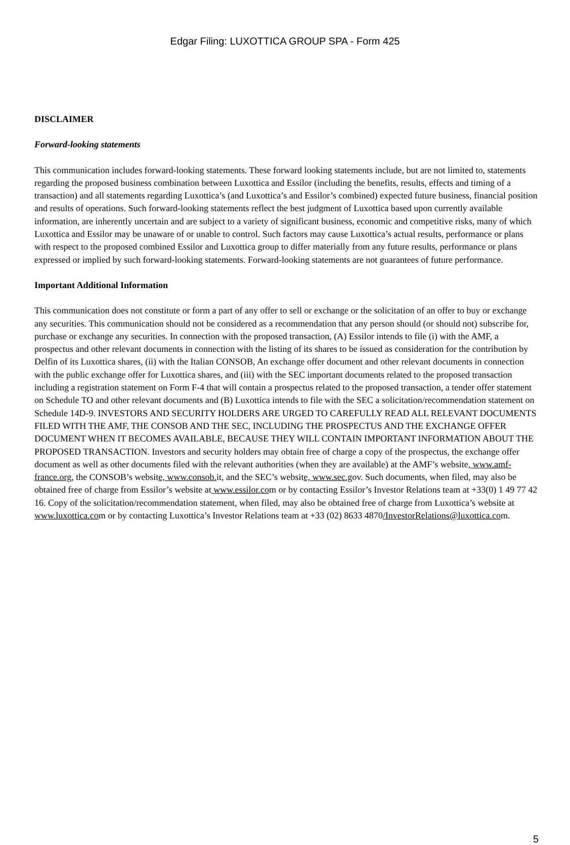Edgar Filing: LUXOTTICA GROUP SPA - Form 425
DISCLAIMER
Forward-looking statements
This communication includes forward-looking statements. These forward looking statements include, but are not limited to, statements regarding the proposed business combination between Luxottica and Essilor (including the benefits, results, effects and timing of a transaction) and all statements regarding Luxottica’s (and Luxottica’s and Essilor’s combined) expected future business, financial position and results of operations. Such forward-looking statements reflect the best judgment of Luxottica based upon currently available information, are inherently uncertain and are subject to a variety of significant business, economic and competitive risks, many of which Luxottica and Essilor may be unaware of or unable to control. Such factors may cause Luxottica’s actual results, performance or plans with respect to the proposed combined Essilor and Luxottica group to differ materially from any future results, performance or plans expressed or implied by such forward-looking statements. Forward-looking statements are not guarantees of future performance.
Important Additional Information
This communication does not constitute or form a part of any offer to sell or exchange or the solicitation of an offer to buy or exchange any securities. This communication should not be considered as a recommendation that any person should (or should not) subscribe for, purchase or exchange any securities. In connection with the proposed transaction, (A) Essilor intends to file (i) with the AMF, a prospectus and other relevant documents in connection with the listing of its shares to be issued as consideration for the contribution by Delfin of its Luxottica shares, (ii) with the Italian CONSOB, An exchange offer document and other relevant documents in connection with the public exchange offer for Luxottica shares, and (iii) with the SEC important documents related to the proposed transaction including a registration statement on Form F-4 that will contain a prospectus related to the proposed transaction, a tender offer statement on Schedule TO and other relevant documents and (B) Luxottica intends to file with the SEC a solicitation/recommendation statement on Schedule 14D-9. INVESTORS AND SECURITY HOLDERS ARE URGED TO CAREFULLY READ ALL RELEVANT DOCUMENTS FILED WITH THE AMF, THE CONSOB AND THE SEC, INCLUDING THE PROSPECTUS AND THE EXCHANGE OFFER DOCUMENT WHEN IT BECOMES AVAILABLE, BECAUSE THEY WILL CONTAIN IMPORTANT INFORMATION ABOUT THE PROPOSED TRANSACTION. Investors and security holders may obtain free of charge a copy of the prospectus, the exchange offer document as well as other documents filed with the relevant authorities (when they are available) at the AMF’s website, www.amf-france.org, the CONSOB’s website, www.consob. it, and the SEC’s website, www.sec.gov. Such documents, when filed, may also be obtained free of charge from Essilor’s website at www.essilor.com or by contacting Essilor’s Investor Relations team at +33(0) 1 49 77 42 16. Copy of the solicitation/recommendation statement, when filed, may also be obtained free of charge from Luxottica’s website at www.luxottica.com or by contacting Luxottica’s Investor Relations team at +33 (02) 8633 4870/InvestorRelations@luxottica.com.
5